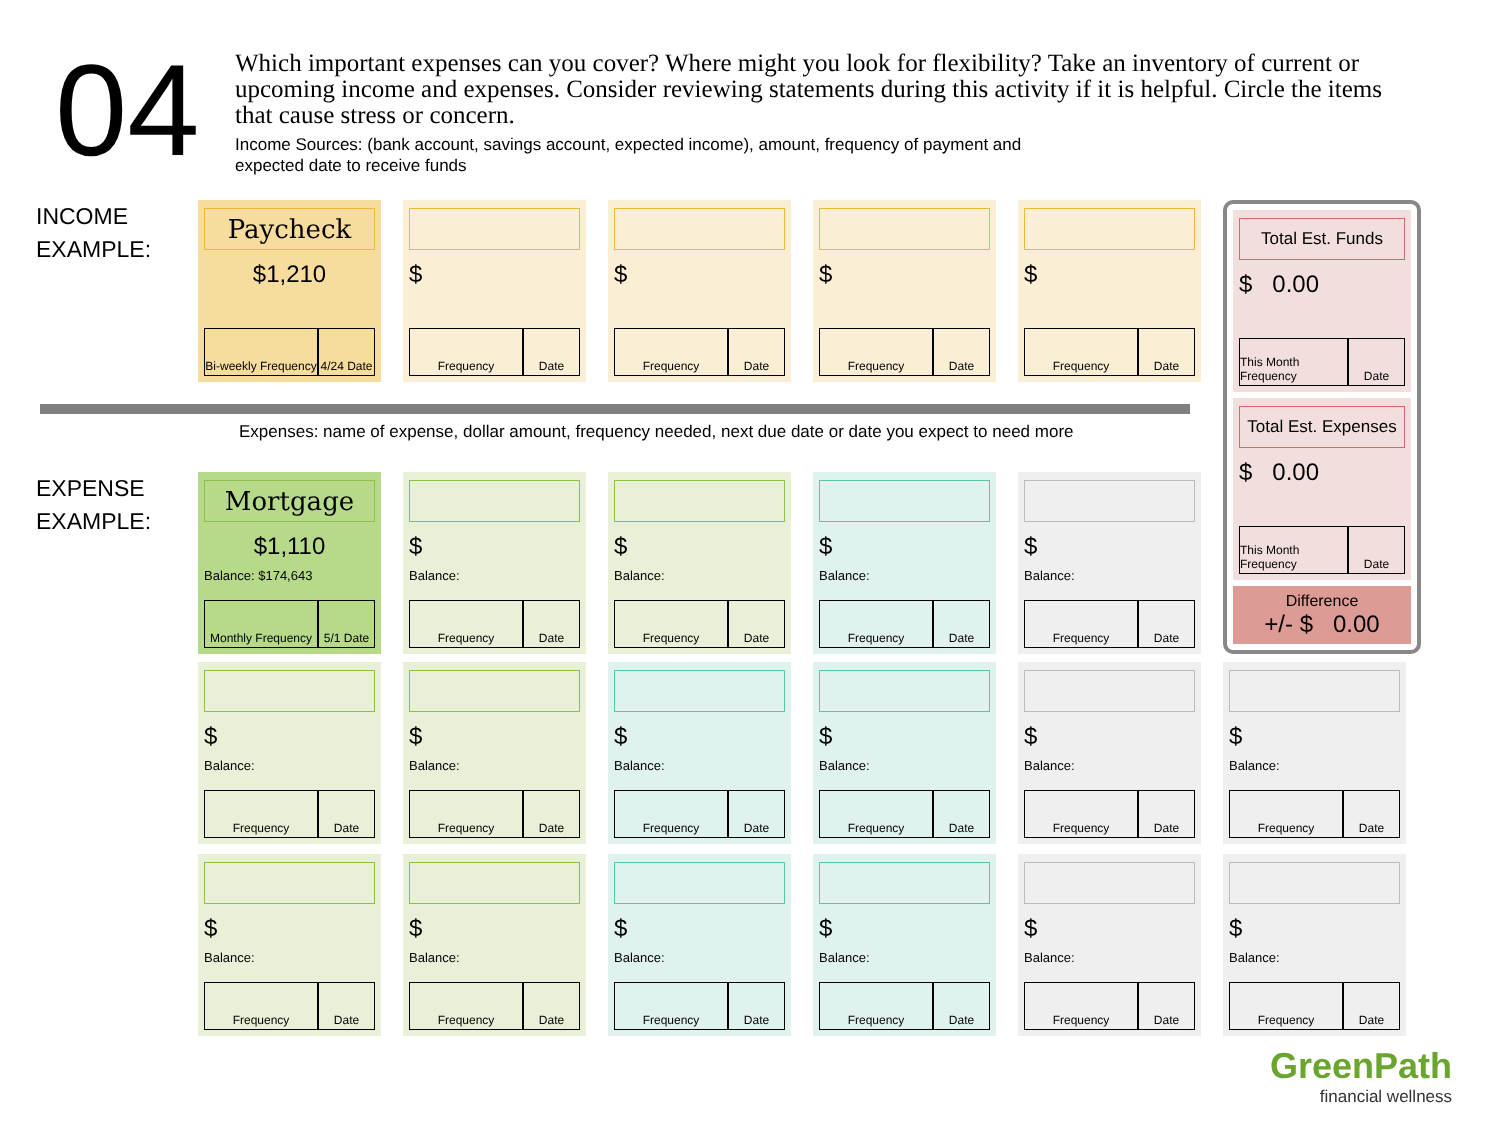04
Which important expenses can you cover? Where might you look for flexibility? Take an inventory of current or upcoming income and expenses. Consider reviewing statements during this activity if it is helpful. Circle the items that cause stress or concern.
Income Sources: (bank account, savings account, expected income), amount, frequency of payment and expected date to receive funds
INCOME
EXAMPLE:
Paycheck
$1,210
Bi-weekly Frequency 4/24 Date
$
Frequency Date
$
Frequency Date
$
Frequency Date
$
Frequency Date
Total Est. Funds
$ 0.00
This Month Frequency Date
Total Est. Expenses
$ 0.00
This Month Frequency Date
Difference
+/- $ 0.00
Expenses: name of expense, dollar amount, frequency needed, next due date or date you expect to need more
EXPENSE
EXAMPLE:
Mortgage
$1,110
Balance: $174,643
Monthly Frequency 5/1 Date
$
Balance:
Frequency Date
$
Balance:
Frequency Date
$
Balance:
Frequency Date
$
Balance:
Frequency Date
$
Balance:
Frequency Date
$
Balance:
Frequency Date
$
Balance:
Frequency Date
$
Balance:
Frequency Date
$
Balance:
Frequency Date
$
Balance:
Frequency Date
$
Balance:
Frequency Date
$
Balance:
Frequency Date
$
Balance:
Frequency Date
$
Balance:
Frequency Date
$
Balance:
Frequency Date
$
Balance:
Frequency Date
GreenPath
financial wellness